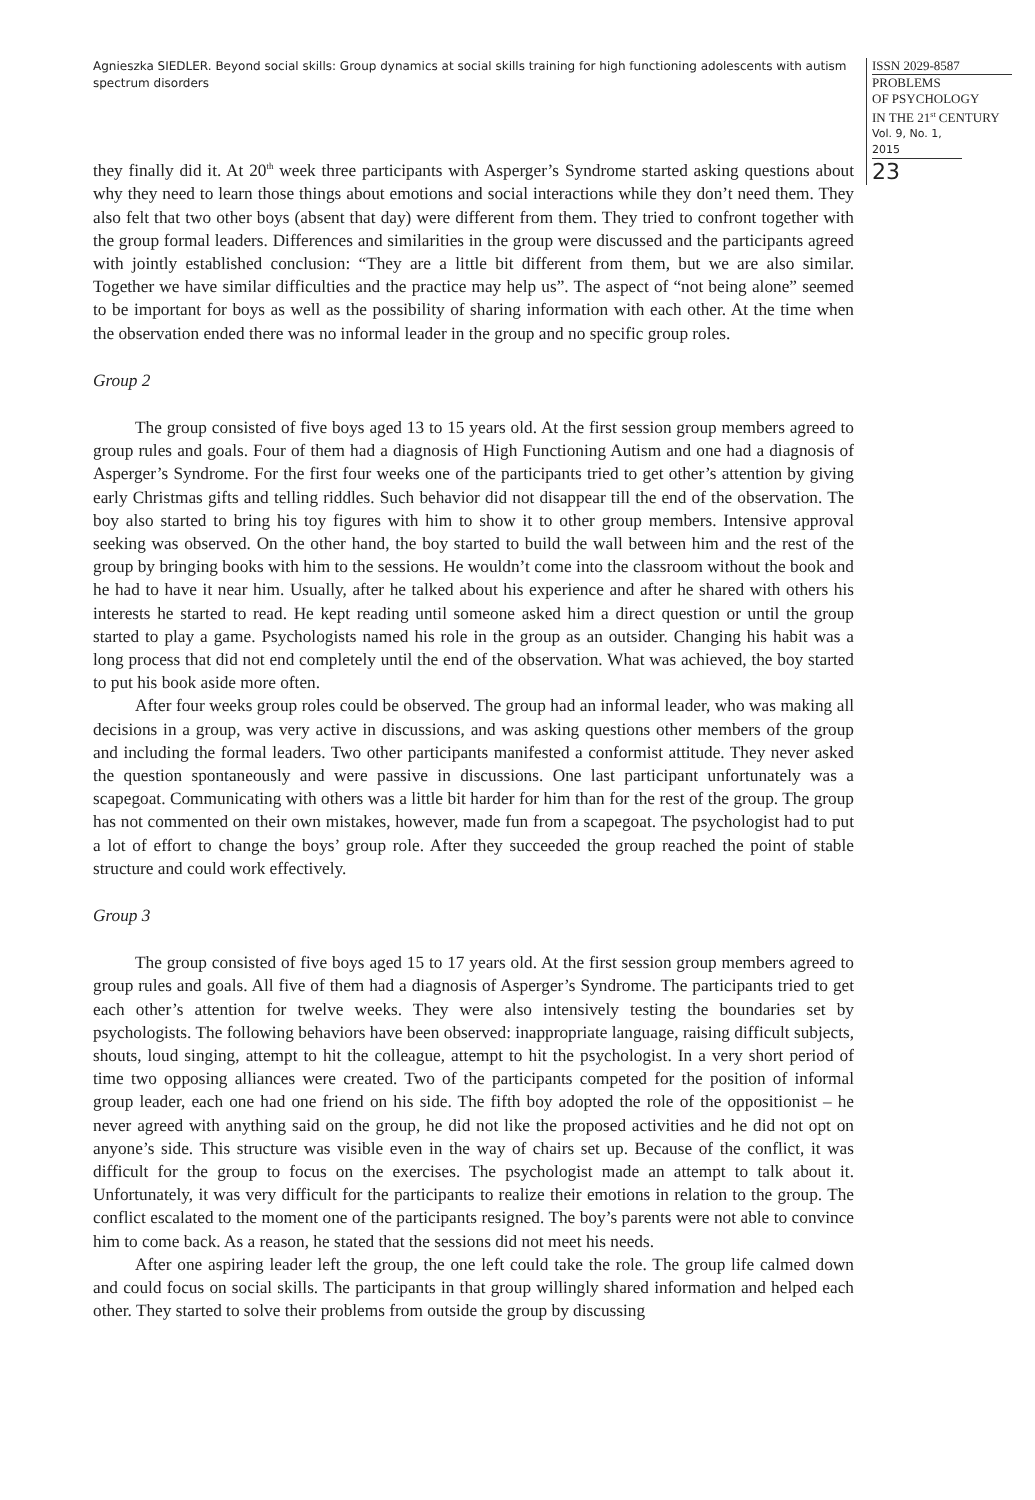Agnieszka SIEDLER. Beyond social skills: Group dynamics at social skills training for high functioning adolescents with autism spectrum disorders
ISSN 2029-8587
PROBLEMS
OF PSYCHOLOGY
IN THE 21<sup>st</sup> CENTURY
Vol. 9, No. 1, 2015
23
they finally did it. At 20<sup>th</sup> week three participants with Asperger’s Syndrome started asking questions about why they need to learn those things about emotions and social interactions while they don’t need them. They also felt that two other boys (absent that day) were different from them. They tried to confront together with the group formal leaders. Differences and similarities in the group were discussed and the participants agreed with jointly established conclusion: “They are a little bit different from them, but we are also similar. Together we have similar difficulties and the practice may help us”. The aspect of “not being alone” seemed to be important for boys as well as the possibility of sharing information with each other. At the time when the observation ended there was no informal leader in the group and no specific group roles.
Group 2
The group consisted of five boys aged 13 to 15 years old. At the first session group members agreed to group rules and goals. Four of them had a diagnosis of High Functioning Autism and one had a diagnosis of Asperger’s Syndrome. For the first four weeks one of the participants tried to get other’s attention by giving early Christmas gifts and telling riddles. Such behavior did not disappear till the end of the observation. The boy also started to bring his toy figures with him to show it to other group members. Intensive approval seeking was observed. On the other hand, the boy started to build the wall between him and the rest of the group by bringing books with him to the sessions. He wouldn’t come into the classroom without the book and he had to have it near him. Usually, after he talked about his experience and after he shared with others his interests he started to read. He kept reading until someone asked him a direct question or until the group started to play a game. Psychologists named his role in the group as an outsider. Changing his habit was a long process that did not end completely until the end of the observation. What was achieved, the boy started to put his book aside more often.
After four weeks group roles could be observed. The group had an informal leader, who was making all decisions in a group, was very active in discussions, and was asking questions other members of the group and including the formal leaders. Two other participants manifested a conformist attitude. They never asked the question spontaneously and were passive in discussions. One last participant unfortunately was a scapegoat. Communicating with others was a little bit harder for him than for the rest of the group. The group has not commented on their own mistakes, however, made fun from a scapegoat. The psychologist had to put a lot of effort to change the boys’ group role. After they succeeded the group reached the point of stable structure and could work effectively.
Group 3
The group consisted of five boys aged 15 to 17 years old. At the first session group members agreed to group rules and goals. All five of them had a diagnosis of Asperger’s Syndrome. The participants tried to get each other’s attention for twelve weeks. They were also intensively testing the boundaries set by psychologists. The following behaviors have been observed: inappropriate language, raising difficult subjects, shouts, loud singing, attempt to hit the colleague, attempt to hit the psychologist. In a very short period of time two opposing alliances were created. Two of the participants competed for the position of informal group leader, each one had one friend on his side. The fifth boy adopted the role of the oppositionist – he never agreed with anything said on the group, he did not like the proposed activities and he did not opt on anyone’s side. This structure was visible even in the way of chairs set up. Because of the conflict, it was difficult for the group to focus on the exercises. The psychologist made an attempt to talk about it. Unfortunately, it was very difficult for the participants to realize their emotions in relation to the group. The conflict escalated to the moment one of the participants resigned. The boy’s parents were not able to convince him to come back. As a reason, he stated that the sessions did not meet his needs.
After one aspiring leader left the group, the one left could take the role. The group life calmed down and could focus on social skills. The participants in that group willingly shared information and helped each other. They started to solve their problems from outside the group by discussing